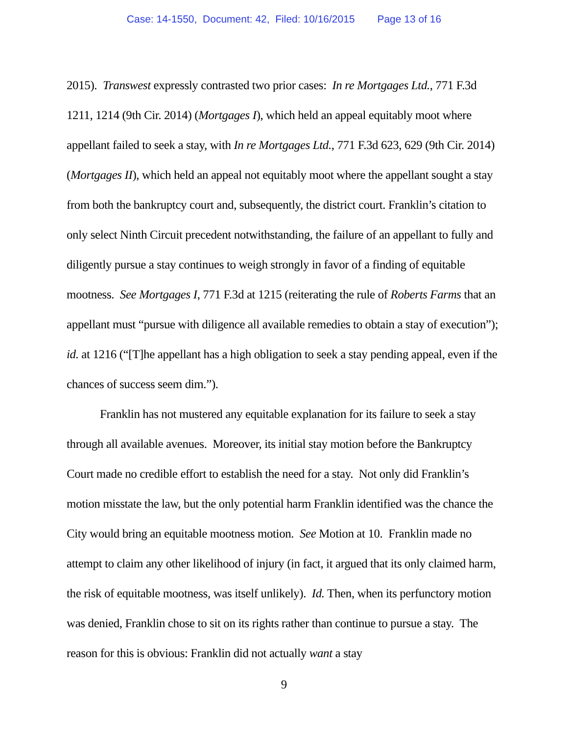Case: 14-1550, Document: 42, Filed: 10/16/2015 Page 13 of 16
2015). Transwest expressly contrasted two prior cases: In re Mortgages Ltd., 771 F.3d 1211, 1214 (9th Cir. 2014) (Mortgages I), which held an appeal equitably moot where appellant failed to seek a stay, with In re Mortgages Ltd., 771 F.3d 623, 629 (9th Cir. 2014) (Mortgages II), which held an appeal not equitably moot where the appellant sought a stay from both the bankruptcy court and, subsequently, the district court. Franklin’s citation to only select Ninth Circuit precedent notwithstanding, the failure of an appellant to fully and diligently pursue a stay continues to weigh strongly in favor of a finding of equitable mootness. See Mortgages I, 771 F.3d at 1215 (reiterating the rule of Roberts Farms that an appellant must “pursue with diligence all available remedies to obtain a stay of execution”); id. at 1216 (“[T]he appellant has a high obligation to seek a stay pending appeal, even if the chances of success seem dim.”).
Franklin has not mustered any equitable explanation for its failure to seek a stay through all available avenues. Moreover, its initial stay motion before the Bankruptcy Court made no credible effort to establish the need for a stay. Not only did Franklin’s motion misstate the law, but the only potential harm Franklin identified was the chance the City would bring an equitable mootness motion. See Motion at 10. Franklin made no attempt to claim any other likelihood of injury (in fact, it argued that its only claimed harm, the risk of equitable mootness, was itself unlikely). Id. Then, when its perfunctory motion was denied, Franklin chose to sit on its rights rather than continue to pursue a stay. The reason for this is obvious: Franklin did not actually want a stay
9